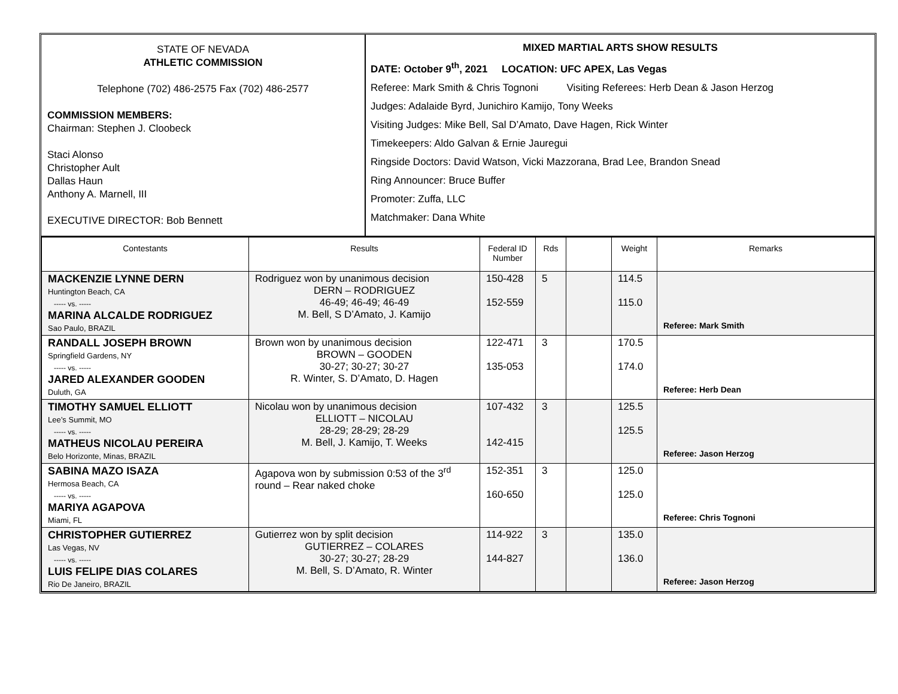STATE OF NEVADA
ATHLETIC COMMISSION
Telephone (702) 486-2575 Fax (702) 486-2577
COMMISSION MEMBERS:
Chairman: Stephen J. Cloobeck
Staci Alonso
Christopher Ault
Dallas Haun
Anthony A. Marnell, III
EXECUTIVE DIRECTOR: Bob Bennett
MIXED MARTIAL ARTS SHOW RESULTS
DATE: October 9<sup>th</sup>, 2021 LOCATION: UFC APEX, Las Vegas
Referee: Mark Smith & Chris Tognoni Visiting Referees: Herb Dean & Jason Herzog
Judges: Adalaide Byrd, Junichiro Kamijo, Tony Weeks
Visiting Judges: Mike Bell, Sal D’Amato, Dave Hagen, Rick Winter
Timekeepers: Aldo Galvan & Ernie Jauregui
Ringside Doctors: David Watson, Vicki Mazzorana, Brad Lee, Brandon Snead
Ring Announcer: Bruce Buffer
Promoter: Zuffa, LLC
Matchmaker: Dana White
| Contestants | Results | Federal ID Number | Rds | | Weight | Remarks |
| --- | --- | --- | --- | --- | --- | --- |
| MACKENZIE LYNNE DERN Huntington Beach, CA ----- vs. ----- MARINA ALCALDE RODRIGUEZ Sao Paulo, BRAZIL | Rodriguez won by unanimous decision DERN – RODRIGUEZ 46-49; 46-49; 46-49 M. Bell, S D’Amato, J. Kamijo | 150-428 152-559 | 5 | | 114.5 115.0 | Referee: Mark Smith |
| RANDALL JOSEPH BROWN Springfield Gardens, NY ----- vs. ----- JARED ALEXANDER GOODEN Duluth, GA | Brown won by unanimous decision BROWN – GOODEN 30-27; 30-27; 30-27 R. Winter, S. D’Amato, D. Hagen | 122-471 135-053 | 3 | | 170.5 174.0 | Referee: Herb Dean |
| TIMOTHY SAMUEL ELLIOTT Lee’s Summit, MO ----- vs. ----- MATHEUS NICOLAU PEREIRA Belo Horizonte, Minas, BRAZIL | Nicolau won by unanimous decision ELLIOTT – NICOLAU 28-29; 28-29; 28-29 M. Bell, J. Kamijo, T. Weeks | 107-432 142-415 | 3 | | 125.5 125.5 | Referee: Jason Herzog |
| SABINA MAZO ISAZA Hermosa Beach, CA ----- vs. ----- MARIYA AGAPOVA Miami, FL | Agapova won by submission 0:53 of the 3<sup>rd</sup> round – Rear naked choke | 152-351 160-650 | 3 | | 125.0 125.0 | Referee: Chris Tognoni |
| CHRISTOPHER GUTIERREZ Las Vegas, NV ----- vs. ----- LUIS FELIPE DIAS COLARES Rio De Janeiro, BRAZIL | Gutierrez won by split decision GUTIERREZ – COLARES 30-27; 30-27; 28-29 M. Bell, S. D’Amato, R. Winter | 114-922 144-827 | 3 | | 135.0 136.0 | Referee: Jason Herzog |